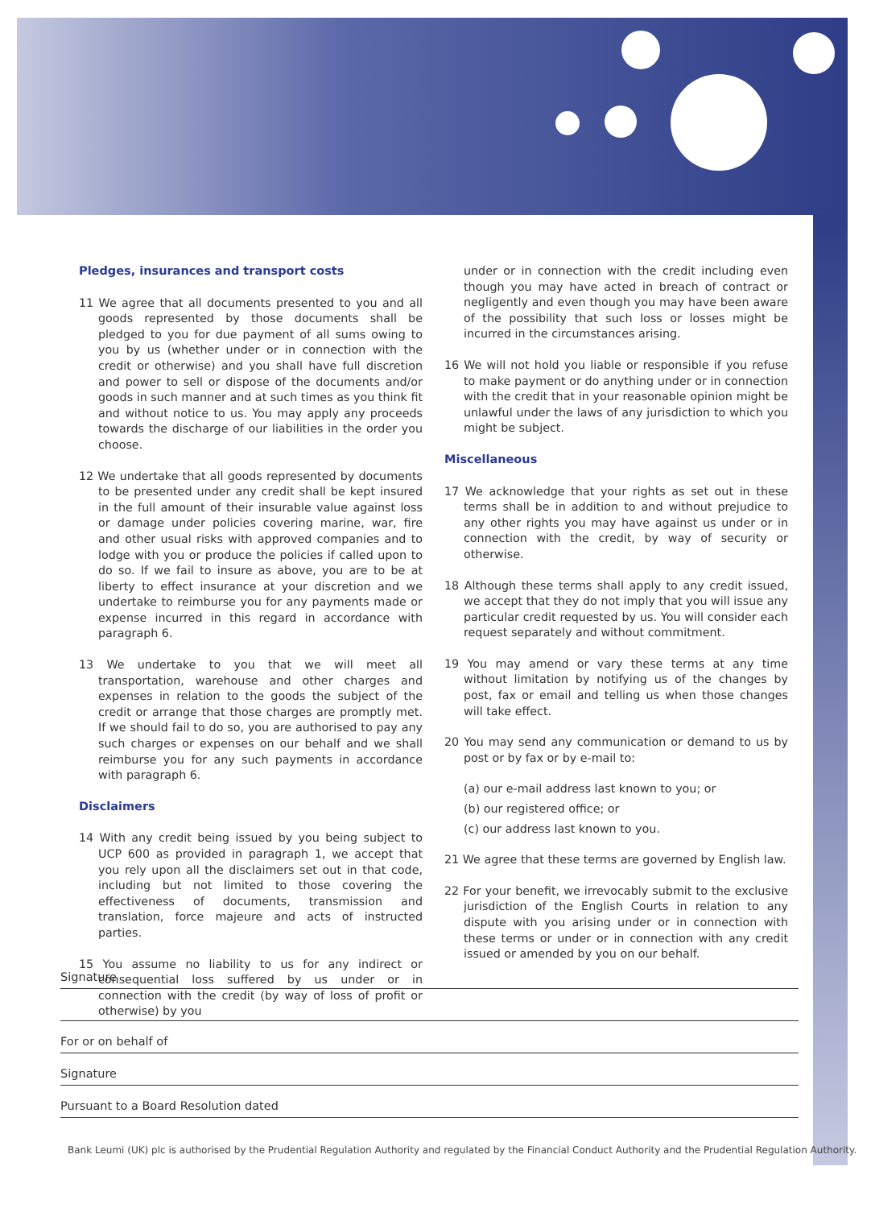Pledges, insurances and transport costs
11 We agree that all documents presented to you and all goods represented by those documents shall be pledged to you for due payment of all sums owing to you by us (whether under or in connection with the credit or otherwise) and you shall have full discretion and power to sell or dispose of the documents and/or goods in such manner and at such times as you think fit and without notice to us. You may apply any proceeds towards the discharge of our liabilities in the order you choose.
12 We undertake that all goods represented by documents to be presented under any credit shall be kept insured in the full amount of their insurable value against loss or damage under policies covering marine, war, fire and other usual risks with approved companies and to lodge with you or produce the policies if called upon to do so. If we fail to insure as above, you are to be at liberty to effect insurance at your discretion and we undertake to reimburse you for any payments made or expense incurred in this regard in accordance with paragraph 6.
13 We undertake to you that we will meet all transportation, warehouse and other charges and expenses in relation to the goods the subject of the credit or arrange that those charges are promptly met. If we should fail to do so, you are authorised to pay any such charges or expenses on our behalf and we shall reimburse you for any such payments in accordance with paragraph 6.
Disclaimers
14 With any credit being issued by you being subject to UCP 600 as provided in paragraph 1, we accept that you rely upon all the disclaimers set out in that code, including but not limited to those covering the effectiveness of documents, transmission and translation, force majeure and acts of instructed parties.
15 You assume no liability to us for any indirect or consequential loss suffered by us under or in connection with the credit (by way of loss of profit or otherwise) by you
under or in connection with the credit including even though you may have acted in breach of contract or negligently and even though you may have been aware of the possibility that such loss or losses might be incurred in the circumstances arising.
16 We will not hold you liable or responsible if you refuse to make payment or do anything under or in connection with the credit that in your reasonable opinion might be unlawful under the laws of any jurisdiction to which you might be subject.
Miscellaneous
17 We acknowledge that your rights as set out in these terms shall be in addition to and without prejudice to any other rights you may have against us under or in connection with the credit, by way of security or otherwise.
18 Although these terms shall apply to any credit issued, we accept that they do not imply that you will issue any particular credit requested by us. You will consider each request separately and without commitment.
19 You may amend or vary these terms at any time without limitation by notifying us of the changes by post, fax or email and telling us when those changes will take effect.
20 You may send any communication or demand to us by post or by fax or by e-mail to:
(a) our e-mail address last known to you; or
(b) our registered office; or
(c) our address last known to you.
21 We agree that these terms are governed by English law.
22 For your benefit, we irrevocably submit to the exclusive jurisdiction of the English Courts in relation to any dispute with you arising under or in connection with these terms or under or in connection with any credit issued or amended by you on our behalf.
Signature
For or on behalf of
Signature
Pursuant to a Board Resolution dated
Bank Leumi (UK) plc is authorised by the Prudential Regulation Authority and regulated by the Financial Conduct Authority and the Prudential Regulation Authority.